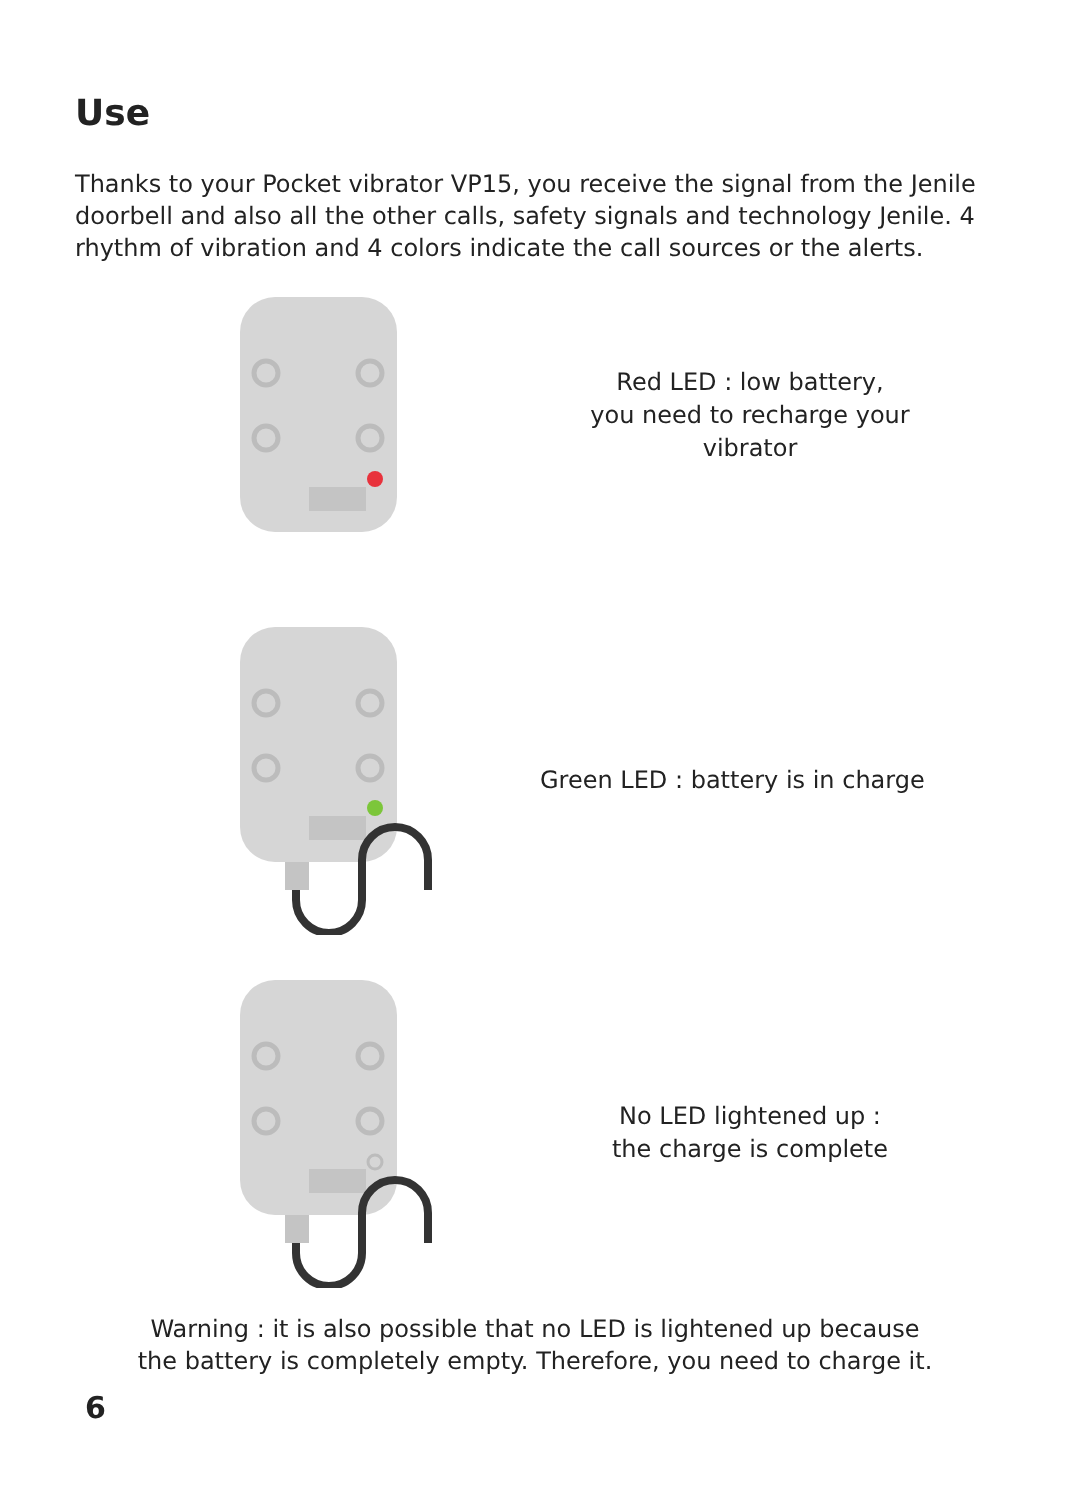Use
Thanks to your Pocket vibrator VP15, you receive the signal from the Jenile doorbell and also all the other calls, safety signals and technology Jenile. 4 rhythm of vibration and 4 colors indicate the call sources or the alerts.
Red LED : low battery,
you need to recharge your vibrator
Green LED : battery is in charge
No LED lightened up :
the charge is complete
Warning : it is also possible that no LED is lightened up because
the battery is completely empty. Therefore, you need to charge it.
6